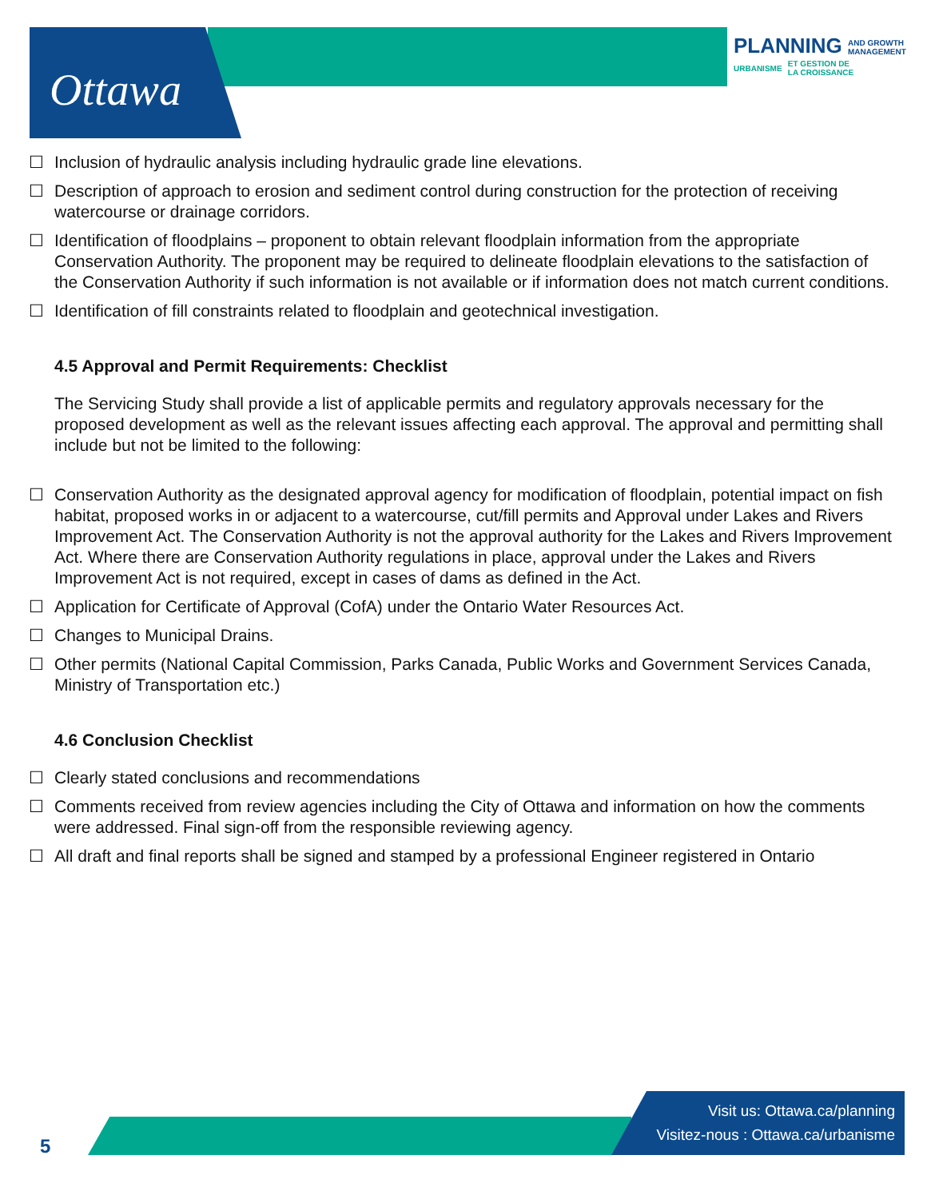Ottawa
PLANNING AND GROWTH
MANAGEMENT
URBANISME ET GESTION DE
LA CROISSANCE
☐ Inclusion of hydraulic analysis including hydraulic grade line elevations.
☐ Description of approach to erosion and sediment control during construction for the protection of receiving watercourse or drainage corridors.
☐ Identification of floodplains – proponent to obtain relevant floodplain information from the appropriate Conservation Authority. The proponent may be required to delineate floodplain elevations to the satisfaction of the Conservation Authority if such information is not available or if information does not match current conditions.
☐ Identification of fill constraints related to floodplain and geotechnical investigation.
4.5 Approval and Permit Requirements: Checklist
The Servicing Study shall provide a list of applicable permits and regulatory approvals necessary for the proposed development as well as the relevant issues affecting each approval. The approval and permitting shall include but not be limited to the following:
☐ Conservation Authority as the designated approval agency for modification of floodplain, potential impact on fish habitat, proposed works in or adjacent to a watercourse, cut/fill permits and Approval under Lakes and Rivers Improvement Act. The Conservation Authority is not the approval authority for the Lakes and Rivers Improvement Act. Where there are Conservation Authority regulations in place, approval under the Lakes and Rivers Improvement Act is not required, except in cases of dams as defined in the Act.
☐ Application for Certificate of Approval (CofA) under the Ontario Water Resources Act.
☐ Changes to Municipal Drains.
☐ Other permits (National Capital Commission, Parks Canada, Public Works and Government Services Canada, Ministry of Transportation etc.)
4.6 Conclusion Checklist
☐ Clearly stated conclusions and recommendations
☐ Comments received from review agencies including the City of Ottawa and information on how the comments were addressed. Final sign-off from the responsible reviewing agency.
☐ All draft and final reports shall be signed and stamped by a professional Engineer registered in Ontario
Visit us: Ottawa.ca/planning
Visitez-nous : Ottawa.ca/urbanisme
5